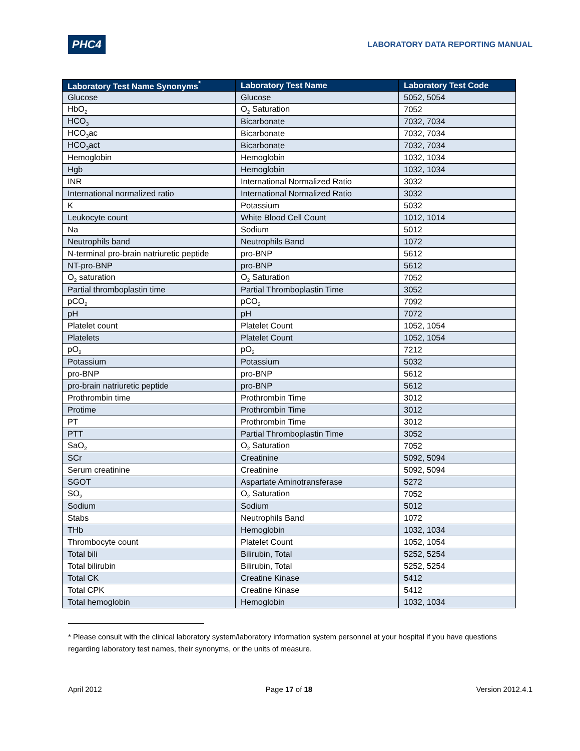PHC4 LABORATORY DATA REPORTING MANUAL
| Laboratory Test Name Synonyms<sup>*</sup> | Laboratory Test Name | Laboratory Test Code |
| --- | --- | --- |
| Glucose | Glucose | 5052, 5054 |
| HbO<sub>2</sub> | O<sub>2</sub> Saturation | 7052 |
| HCO<sub>3</sub> | Bicarbonate | 7032, 7034 |
| HCO<sub>3</sub>ac | Bicarbonate | 7032, 7034 |
| HCO<sub>3</sub>act | Bicarbonate | 7032, 7034 |
| Hemoglobin | Hemoglobin | 1032, 1034 |
| Hgb | Hemoglobin | 1032, 1034 |
| INR | International Normalized Ratio | 3032 |
| International normalized ratio | International Normalized Ratio | 3032 |
| K | Potassium | 5032 |
| Leukocyte count | White Blood Cell Count | 1012, 1014 |
| Na | Sodium | 5012 |
| Neutrophils band | Neutrophils Band | 1072 |
| N-terminal pro-brain natriuretic peptide | pro-BNP | 5612 |
| NT-pro-BNP | pro-BNP | 5612 |
| O<sub>2</sub> saturation | O<sub>2</sub> Saturation | 7052 |
| Partial thromboplastin time | Partial Thromboplastin Time | 3052 |
| pCO<sub>2</sub> | pCO<sub>2</sub> | 7092 |
| pH | pH | 7072 |
| Platelet count | Platelet Count | 1052, 1054 |
| Platelets | Platelet Count | 1052, 1054 |
| pO<sub>2</sub> | pO<sub>2</sub> | 7212 |
| Potassium | Potassium | 5032 |
| pro-BNP | pro-BNP | 5612 |
| pro-brain natriuretic peptide | pro-BNP | 5612 |
| Prothrombin time | Prothrombin Time | 3012 |
| Protime | Prothrombin Time | 3012 |
| PT | Prothrombin Time | 3012 |
| PTT | Partial Thromboplastin Time | 3052 |
| SaO<sub>2</sub> | O<sub>2</sub> Saturation | 7052 |
| SCr | Creatinine | 5092, 5094 |
| Serum creatinine | Creatinine | 5092, 5094 |
| SGOT | Aspartate Aminotransferase | 5272 |
| SO<sub>2</sub> | O<sub>2</sub> Saturation | 7052 |
| Sodium | Sodium | 5012 |
| Stabs | Neutrophils Band | 1072 |
| THb | Hemoglobin | 1032, 1034 |
| Thrombocyte count | Platelet Count | 1052, 1054 |
| Total bili | Bilirubin, Total | 5252, 5254 |
| Total bilirubin | Bilirubin, Total | 5252, 5254 |
| Total CK | Creatine Kinase | 5412 |
| Total CPK | Creatine Kinase | 5412 |
| Total hemoglobin | Hemoglobin | 1032, 1034 |
* Please consult with the clinical laboratory system/laboratory information system personnel at your hospital if you have questions regarding laboratory test names, their synonyms, or the units of measure.
April 2012 Page 17 of 18 Version 2012.4.1